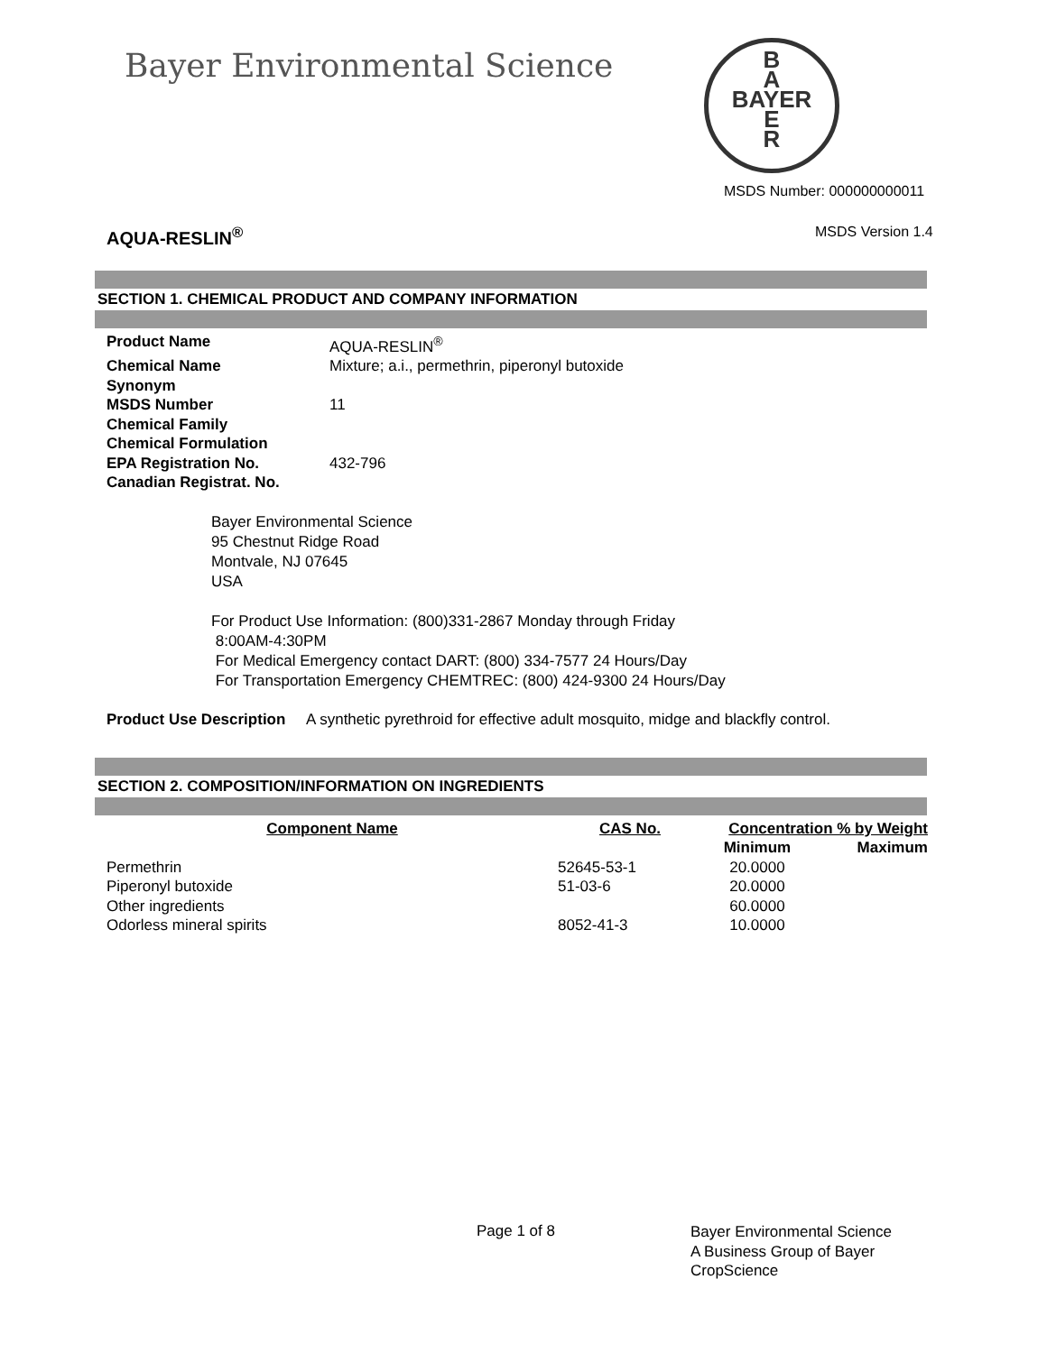Bayer Environmental Science
B
A
BAYER
E
R
MSDS Number: 000000000011
AQUA-RESLIN<sup>®</sup> MSDS Version 1.4
SECTION 1. CHEMICAL PRODUCT AND COMPANY INFORMATION
| Product Name | AQUA-RESLIN<sup>®</sup> |
| Chemical Name | Mixture; a.i., permethrin, piperonyl butoxide |
| Synonym | |
| MSDS Number | 11 |
| Chemical Family | |
| Chemical Formulation | |
| EPA Registration No. | 432-796 |
| Canadian Registrat. No. | |
Bayer Environmental Science
95 Chestnut Ridge Road
Montvale, NJ 07645
USA
For Product Use Information: (800)331-2867 Monday through Friday
8:00AM-4:30PM
For Medical Emergency contact DART: (800) 334-7577 24 Hours/Day
For Transportation Emergency CHEMTREC: (800) 424-9300 24 Hours/Day
Product Use Description A synthetic pyrethroid for effective adult mosquito, midge and blackfly control.
SECTION 2. COMPOSITION/INFORMATION ON INGREDIENTS
| Component Name | CAS No. | Concentration % by Weight | |
| --- | --- | --- | --- |
| | | Minimum | Maximum |
| Permethrin | 52645-53-1 | 20.0000 | |
| Piperonyl butoxide | 51-03-6 | 20.0000 | |
| Other ingredients | | 60.0000 | |
| Odorless mineral spirits | 8052-41-3 | 10.0000 | |
Page 1 of 8
Bayer Environmental Science
A Business Group of Bayer
CropScience